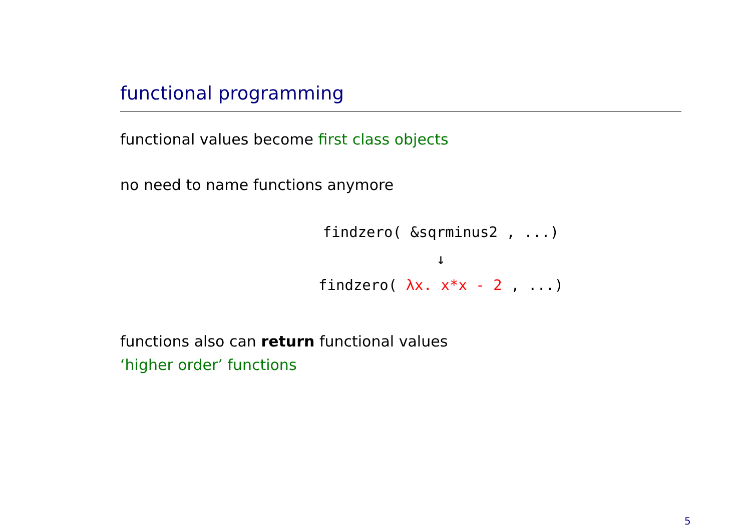functional programming
functional values become first class objects
no need to name functions anymore
findzero( &sqrminus2 , ...)
↓
findzero( λx. x*x - 2 , ...)
functions also can return functional values
‘higher order’ functions
5